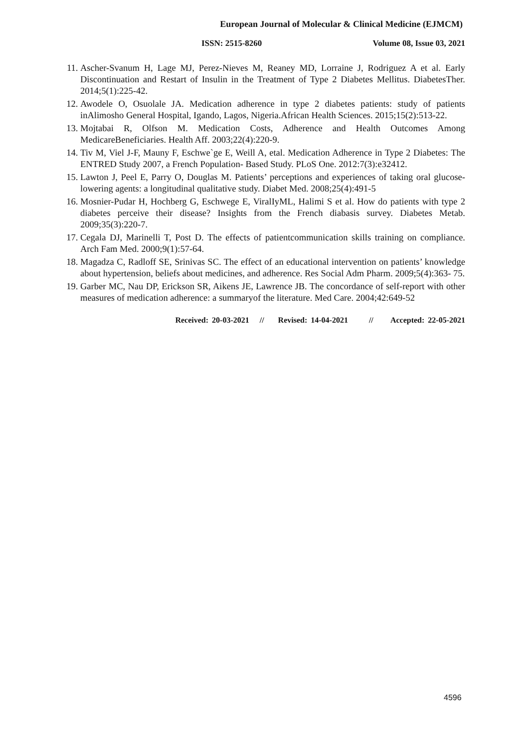European Journal of Molecular & Clinical Medicine (EJMCM)
ISSN: 2515-8260 Volume 08, Issue 03, 2021
11. Ascher-Svanum H, Lage MJ, Perez-Nieves M, Reaney MD, Lorraine J, Rodriguez A et al. Early Discontinuation and Restart of Insulin in the Treatment of Type 2 Diabetes Mellitus. DiabetesTher. 2014;5(1):225-42.
12. Awodele O, Osuolale JA. Medication adherence in type 2 diabetes patients: study of patients inAlimosho General Hospital, Igando, Lagos, Nigeria.African Health Sciences. 2015;15(2):513-22.
13. Mojtabai R, Olfson M. Medication Costs, Adherence and Health Outcomes Among MedicareBeneficiaries. Health Aff. 2003;22(4):220-9.
14. Tiv M, Viel J-F, Mauny F, Eschwe`ge E, Weill A, etal. Medication Adherence in Type 2 Diabetes: The ENTRED Study 2007, a French Population- Based Study. PLoS One. 2012:7(3):e32412.
15. Lawton J, Peel E, Parry O, Douglas M. Patients’ perceptions and experiences of taking oral glucose- lowering agents: a longitudinal qualitative study. Diabet Med. 2008;25(4):491-5
16. Mosnier-Pudar H, Hochberg G, Eschwege E, ViralIyML, Halimi S et al. How do patients with type 2 diabetes perceive their disease? Insights from the French diabasis survey. Diabetes Metab. 2009;35(3):220-7.
17. Cegala DJ, Marinelli T, Post D. The effects of patientcommunication skills training on compliance. Arch Fam Med. 2000;9(1):57-64.
18. Magadza C, Radloff SE, Srinivas SC. The effect of an educational intervention on patients’ knowledge about hypertension, beliefs about medicines, and adherence. Res Social Adm Pharm. 2009;5(4):363- 75.
19. Garber MC, Nau DP, Erickson SR, Aikens JE, Lawrence JB. The concordance of self-report with other measures of medication adherence: a summaryof the literature. Med Care. 2004;42:649-52
Received: 20-03-2021 // Revised: 14-04-2021 // Accepted: 22-05-2021
4596